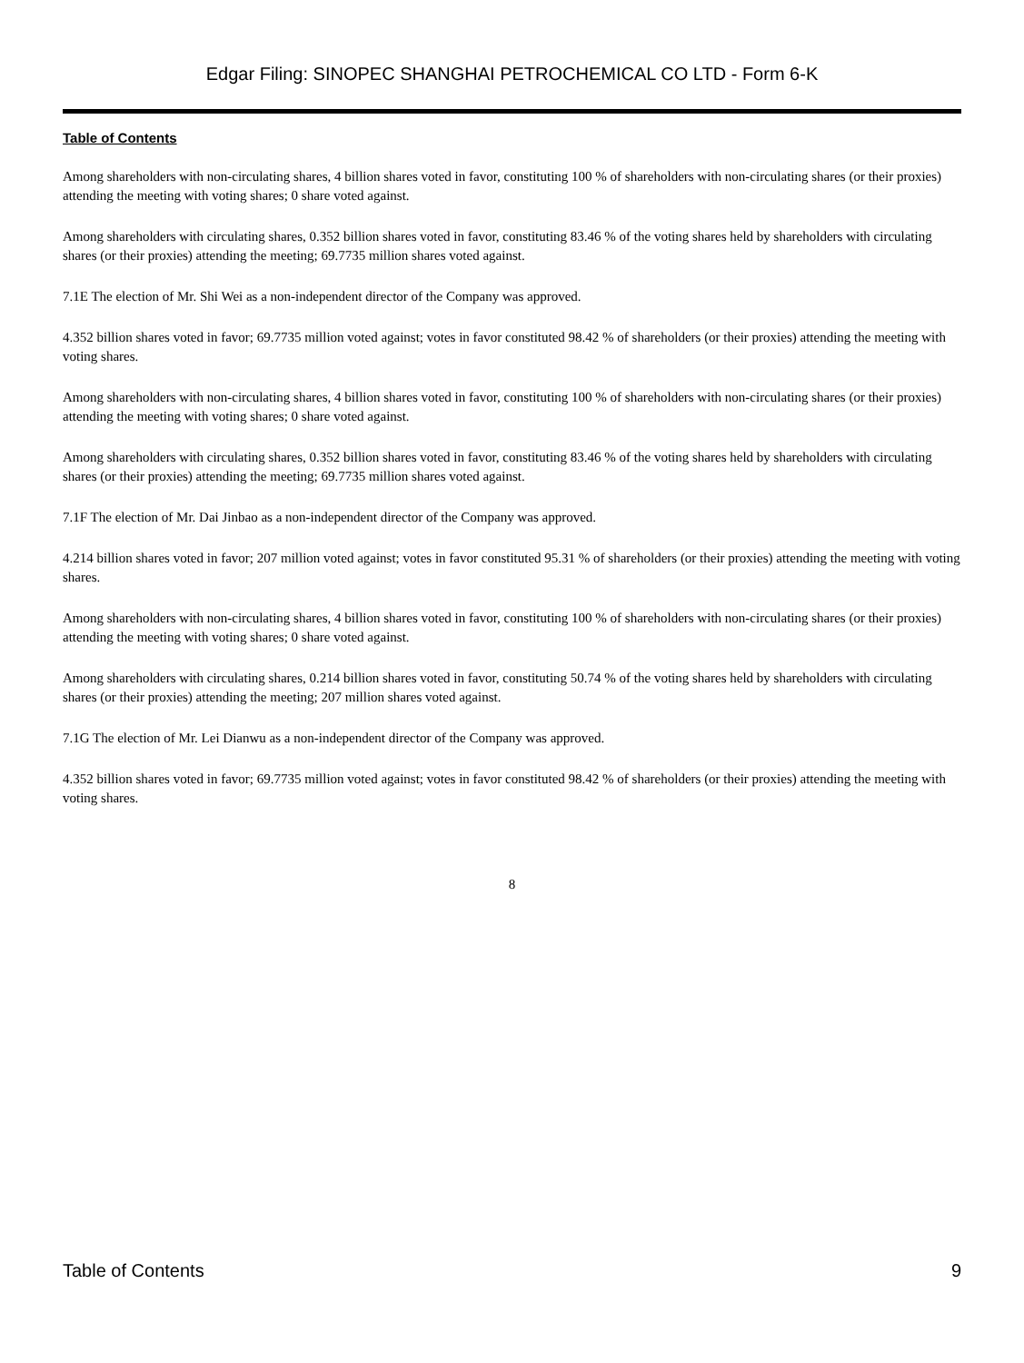Edgar Filing: SINOPEC SHANGHAI PETROCHEMICAL CO LTD - Form 6-K
Table of Contents
Among shareholders with non-circulating shares, 4 billion shares voted in favor, constituting 100 % of shareholders with non-circulating shares (or their proxies) attending the meeting with voting shares; 0 share voted against.
Among shareholders with circulating shares, 0.352 billion shares voted in favor, constituting 83.46 % of the voting shares held by shareholders with circulating shares (or their proxies) attending the meeting; 69.7735 million shares voted against.
7.1E The election of Mr. Shi Wei as a non-independent director of the Company was approved.
4.352 billion shares voted in favor; 69.7735 million voted against; votes in favor constituted 98.42 % of shareholders (or their proxies) attending the meeting with voting shares.
Among shareholders with non-circulating shares, 4 billion shares voted in favor, constituting 100 % of shareholders with non-circulating shares (or their proxies) attending the meeting with voting shares; 0 share voted against.
Among shareholders with circulating shares, 0.352 billion shares voted in favor, constituting 83.46 % of the voting shares held by shareholders with circulating shares (or their proxies) attending the meeting; 69.7735 million shares voted against.
7.1F The election of Mr. Dai Jinbao as a non-independent director of the Company was approved.
4.214 billion shares voted in favor; 207 million voted against; votes in favor constituted 95.31 % of shareholders (or their proxies) attending the meeting with voting shares.
Among shareholders with non-circulating shares, 4 billion shares voted in favor, constituting 100 % of shareholders with non-circulating shares (or their proxies) attending the meeting with voting shares; 0 share voted against.
Among shareholders with circulating shares, 0.214 billion shares voted in favor, constituting 50.74 % of the voting shares held by shareholders with circulating shares (or their proxies) attending the meeting; 207 million shares voted against.
7.1G The election of Mr. Lei Dianwu as a non-independent director of the Company was approved.
4.352 billion shares voted in favor; 69.7735 million voted against; votes in favor constituted 98.42 % of shareholders (or their proxies) attending the meeting with voting shares.
8
Table of Contents 9